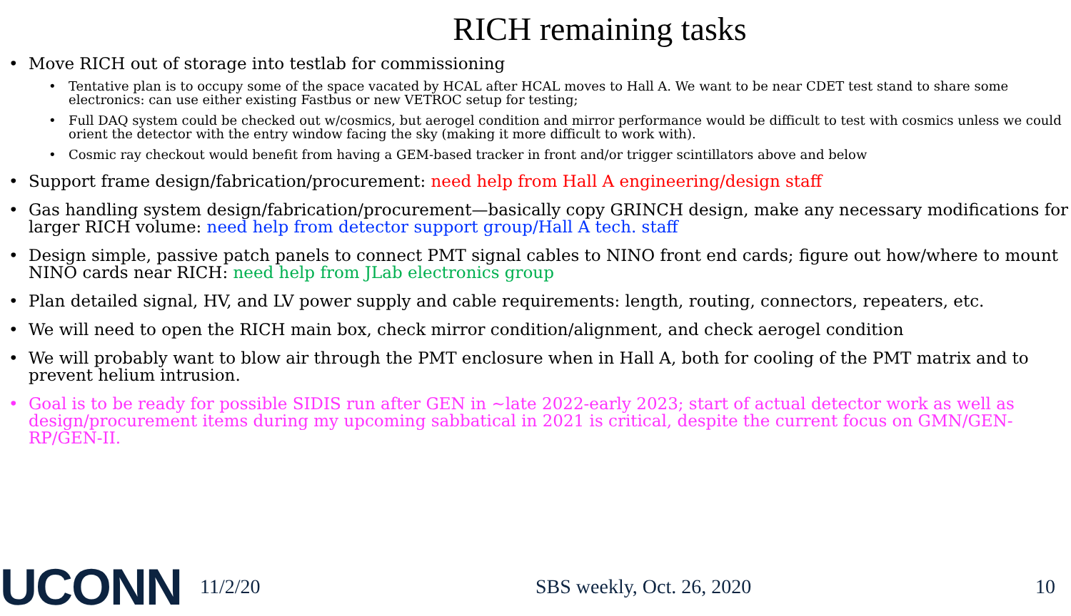RICH remaining tasks
• Move RICH out of storage into testlab for commissioning
• Tentative plan is to occupy some of the space vacated by HCAL after HCAL moves to Hall A. We want to be near CDET test stand to share some electronics: can use either existing Fastbus or new VETROC setup for testing;
• Full DAQ system could be checked out w/cosmics, but aerogel condition and mirror performance would be difficult to test with cosmics unless we could orient the detector with the entry window facing the sky (making it more difficult to work with).
• Cosmic ray checkout would benefit from having a GEM-based tracker in front and/or trigger scintillators above and below
• Support frame design/fabrication/procurement: need help from Hall A engineering/design staff
• Gas handling system design/fabrication/procurement—basically copy GRINCH design, make any necessary modifications for larger RICH volume: need help from detector support group/Hall A tech. staff
• Design simple, passive patch panels to connect PMT signal cables to NINO front end cards; figure out how/where to mount NINO cards near RICH: need help from JLab electronics group
• Plan detailed signal, HV, and LV power supply and cable requirements: length, routing, connectors, repeaters, etc.
• We will need to open the RICH main box, check mirror condition/alignment, and check aerogel condition
• We will probably want to blow air through the PMT enclosure when in Hall A, both for cooling of the PMT matrix and to prevent helium intrusion.
• Goal is to be ready for possible SIDIS run after GEN in ~late 2022-early 2023; start of actual detector work as well as design/procurement items during my upcoming sabbatical in 2021 is critical, despite the current focus on GMN/GEN-RP/GEN-II.
UCONN
11/2/20 SBS weekly, Oct. 26, 2020 10